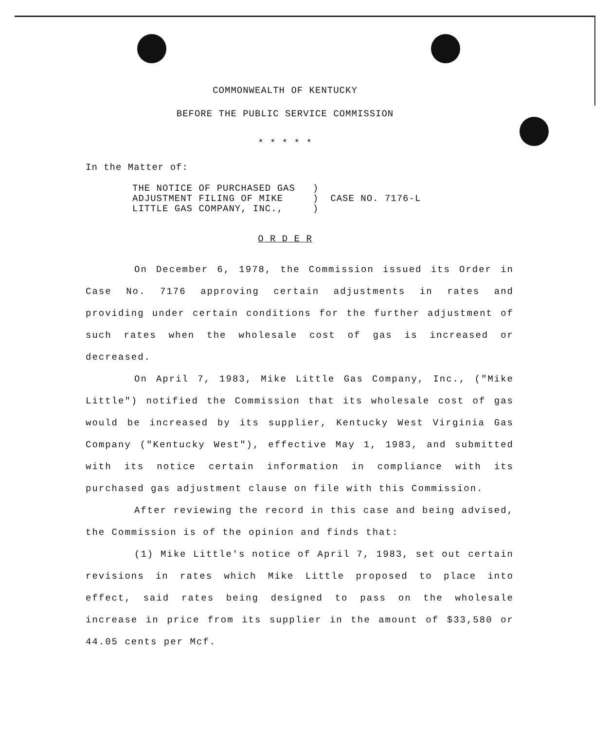COMMONWEALTH OF KENTUCKY
BEFORE THE PUBLIC SERVICE COMMISSION
* * * * *
In the Matter of:
THE NOTICE OF PURCHASED GAS
ADJUSTMENT FILING OF MIKE
LITTLE GAS COMPANY, INC.,
)
)
)
CASE NO. 7176-L
O R D E R
On December 6, 1978, the Commission issued its Order in Case No. 7176 approving certain adjustments in rates and providing under certain conditions for the further adjustment of such rates when the wholesale cost of gas is increased or decreased.
On April 7, 1983, Mike Little Gas Company, Inc., ("Mike Little") notified the Commission that its wholesale cost of gas would be increased by its supplier, Kentucky West Virginia Gas Company ("Kentucky West"), effective May 1, 1983, and submitted with its notice certain information in compliance with its purchased gas adjustment clause on file with this Commission.
After reviewing the record in this case and being advised, the Commission is of the opinion and finds that:
(1) Mike Little's notice of April 7, 1983, set out certain revisions in rates which Mike Little proposed to place into effect, said rates being designed to pass on the wholesale increase in price from its supplier in the amount of $33,580 or 44.05 cents per Mcf.